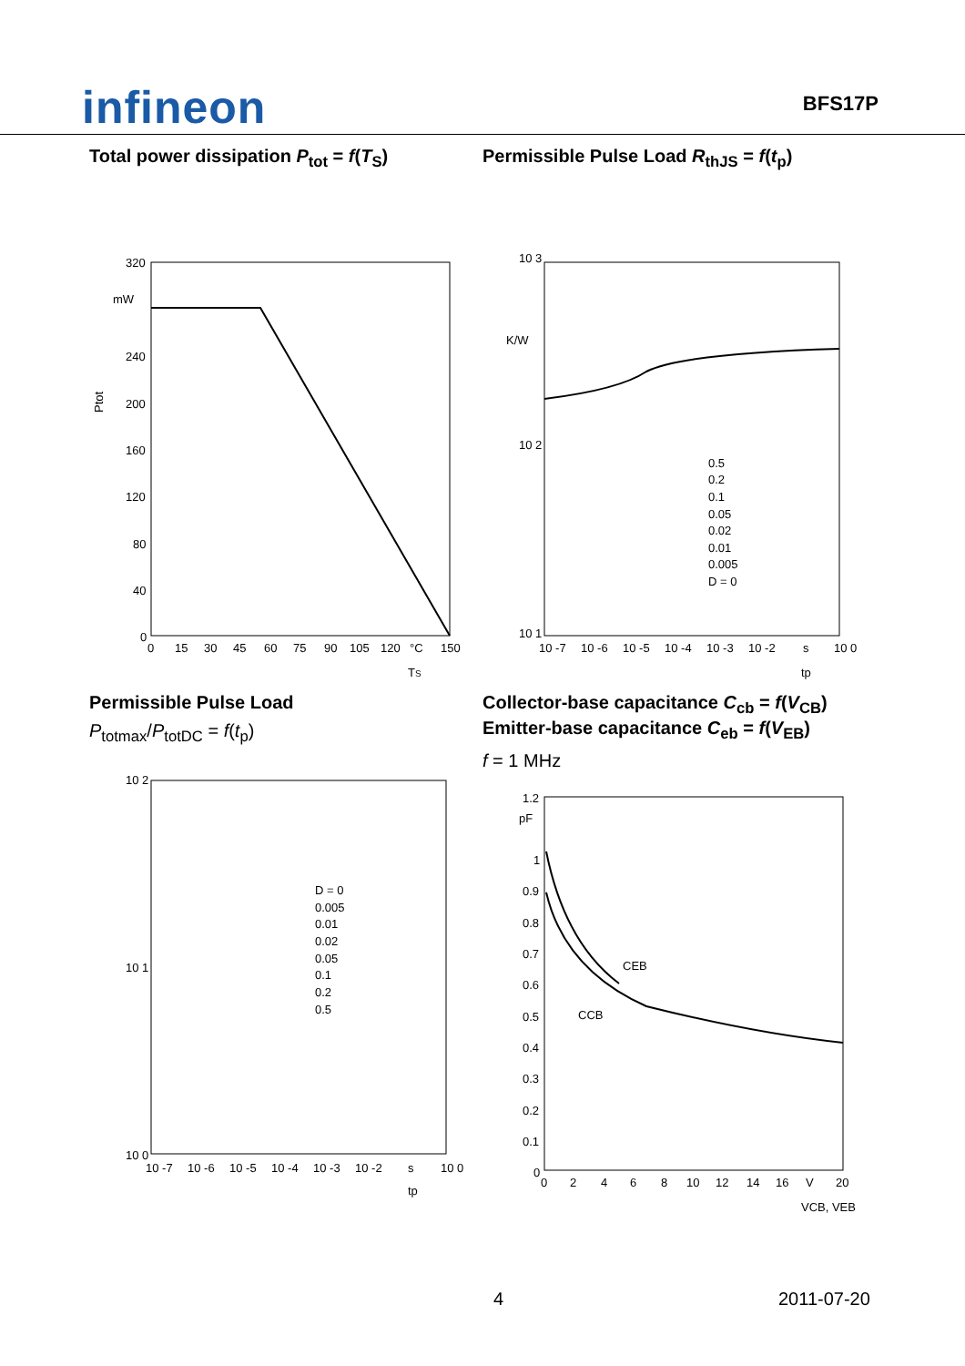infineon
BFS17P
Total power dissipation P<sub>tot</sub> = f(T<sub>S</sub>)
320
mW
240
200
160
120
80
40
0
0
15
30
45
60
75
90
105
120
°C
150
TS
Ptot
Permissible Pulse Load
P<sub>totmax</sub>/P<sub>totDC</sub> = f(t<sub>p</sub>)
10 2
10 1
10 0
10 -7
10 -6
10 -5
10 -4
10 -3
10 -2
s
10 0
D = 0
0.005
0.01
0.02
0.05
0.1
0.2
0.5
tp
Permissible Pulse Load R<sub>thJS</sub> = f(t<sub>p</sub>)
10 3
K/W
10 2
10 1
0.5
0.2
0.1
0.05
0.02
0.01
0.005
D = 0
10 -7
10 -6
10 -5
10 -4
10 -3
10 -2
s
10 0
tp
Collector-base capacitance C<sub>cb</sub> = f(V<sub>CB</sub>)
Emitter-base capacitance C<sub>eb</sub> = f(V<sub>EB</sub>)
f = 1 MHz
1.2
pF
1
0.9
0.8
0.7
0.6
0.5
0.4
0.3
0.2
0.1
0
CEB
CCB
0
2
4
6
8
10
12
14
16
V
20
VCB, VEB
4 2011-07-20